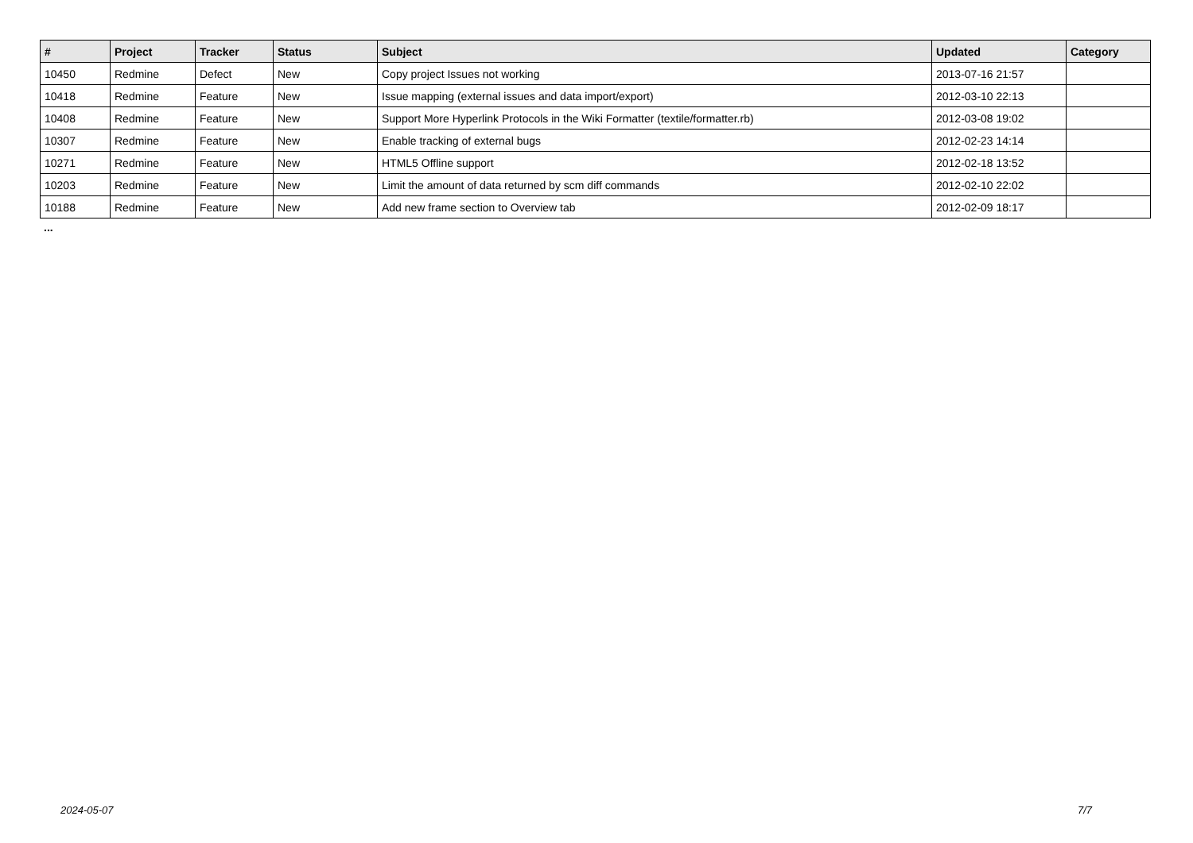| # | Project | Tracker | Status | Subject | Updated | Category |
| --- | --- | --- | --- | --- | --- | --- |
| 10450 | Redmine | Defect | New | Copy project Issues not working | 2013-07-16 21:57 | |
| 10418 | Redmine | Feature | New | Issue mapping (external issues and data import/export) | 2012-03-10 22:13 | |
| 10408 | Redmine | Feature | New | Support More Hyperlink Protocols in the Wiki Formatter (textile/formatter.rb) | 2012-03-08 19:02 | |
| 10307 | Redmine | Feature | New | Enable tracking of external bugs | 2012-02-23 14:14 | |
| 10271 | Redmine | Feature | New | HTML5 Offline support | 2012-02-18 13:52 | |
| 10203 | Redmine | Feature | New | Limit the amount of data returned by scm diff commands | 2012-02-10 22:02 | |
| 10188 | Redmine | Feature | New | Add new frame section to Overview tab | 2012-02-09 18:17 | |
...
2024-05-07 7/7